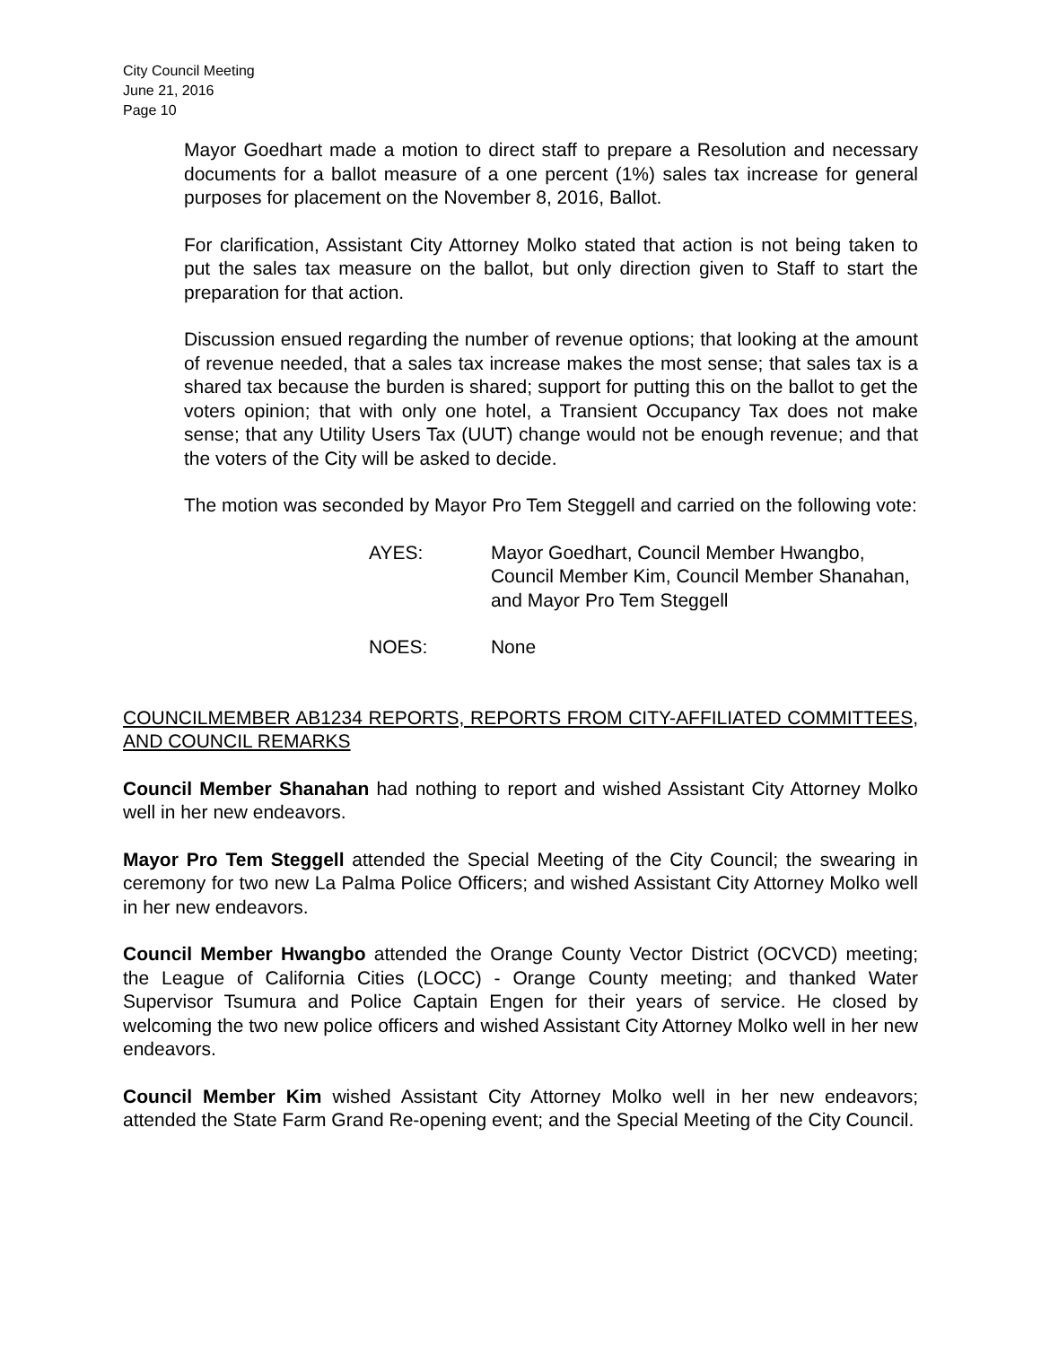City Council Meeting
June 21, 2016
Page 10
Mayor Goedhart made a motion to direct staff to prepare a Resolution and necessary documents for a ballot measure of a one percent (1%) sales tax increase for general purposes for placement on the November 8, 2016, Ballot.
For clarification, Assistant City Attorney Molko stated that action is not being taken to put the sales tax measure on the ballot, but only direction given to Staff to start the preparation for that action.
Discussion ensued regarding the number of revenue options; that looking at the amount of revenue needed, that a sales tax increase makes the most sense; that sales tax is a shared tax because the burden is shared; support for putting this on the ballot to get the voters opinion; that with only one hotel, a Transient Occupancy Tax does not make sense; that any Utility Users Tax (UUT) change would not be enough revenue; and that the voters of the City will be asked to decide.
The motion was seconded by Mayor Pro Tem Steggell and carried on the following vote:
AYES: Mayor Goedhart, Council Member Hwangbo, Council Member Kim, Council Member Shanahan, and Mayor Pro Tem Steggell
NOES: None
COUNCILMEMBER AB1234 REPORTS, REPORTS FROM CITY-AFFILIATED COMMITTEES, AND COUNCIL REMARKS
Council Member Shanahan had nothing to report and wished Assistant City Attorney Molko well in her new endeavors.
Mayor Pro Tem Steggell attended the Special Meeting of the City Council; the swearing in ceremony for two new La Palma Police Officers; and wished Assistant City Attorney Molko well in her new endeavors.
Council Member Hwangbo attended the Orange County Vector District (OCVCD) meeting; the League of California Cities (LOCC) - Orange County meeting; and thanked Water Supervisor Tsumura and Police Captain Engen for their years of service. He closed by welcoming the two new police officers and wished Assistant City Attorney Molko well in her new endeavors.
Council Member Kim wished Assistant City Attorney Molko well in her new endeavors; attended the State Farm Grand Re-opening event; and the Special Meeting of the City Council.